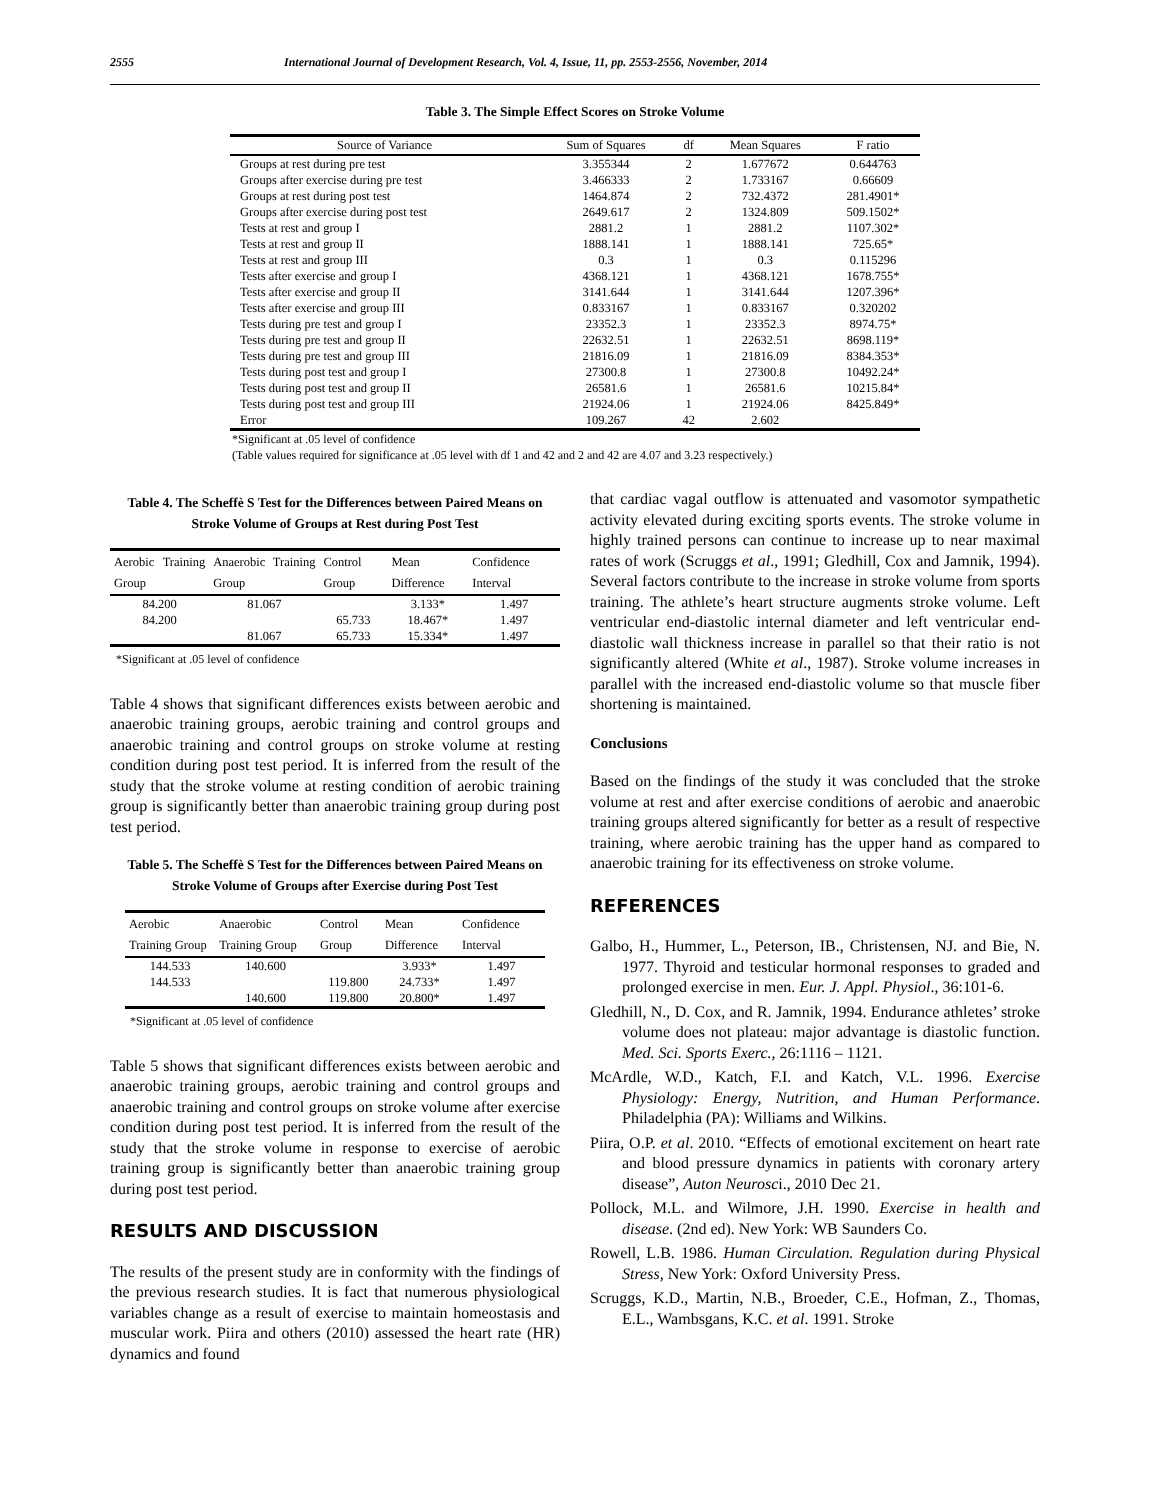2555 International Journal of Development Research, Vol. 4, Issue, 11, pp. 2553-2556, November, 2014
Table 3. The Simple Effect Scores on Stroke Volume
| Source of Variance | Sum of Squares | df | Mean Squares | F ratio |
| --- | --- | --- | --- | --- |
| Groups at rest during pre test | 3.355344 | 2 | 1.677672 | 0.644763 |
| Groups after exercise during pre test | 3.466333 | 2 | 1.733167 | 0.66609 |
| Groups at rest during post test | 1464.874 | 2 | 732.4372 | 281.4901* |
| Groups after exercise during post test | 2649.617 | 2 | 1324.809 | 509.1502* |
| Tests at rest and group I | 2881.2 | 1 | 2881.2 | 1107.302* |
| Tests at rest and group II | 1888.141 | 1 | 1888.141 | 725.65* |
| Tests at rest and group III | 0.3 | 1 | 0.3 | 0.115296 |
| Tests after exercise and group I | 4368.121 | 1 | 4368.121 | 1678.755* |
| Tests after exercise and group II | 3141.644 | 1 | 3141.644 | 1207.396* |
| Tests after exercise and group III | 0.833167 | 1 | 0.833167 | 0.320202 |
| Tests during pre test and group I | 23352.3 | 1 | 23352.3 | 8974.75* |
| Tests during pre test and group II | 22632.51 | 1 | 22632.51 | 8698.119* |
| Tests during pre test and group III | 21816.09 | 1 | 21816.09 | 8384.353* |
| Tests during post test and group I | 27300.8 | 1 | 27300.8 | 10492.24* |
| Tests during post test and group II | 26581.6 | 1 | 26581.6 | 10215.84* |
| Tests during post test and group III | 21924.06 | 1 | 21924.06 | 8425.849* |
| Error | 109.267 | 42 | 2.602 | |
*Significant at .05 level of confidence
(Table values required for significance at .05 level with df 1 and 42 and 2 and 42 are 4.07 and 3.23 respectively.)
Table 4. The Scheffè S Test for the Differences between Paired Means on Stroke Volume of Groups at Rest during Post Test
| Aerobic Training Group | Anaerobic Training Group | Control Group | Mean Difference | Confidence Interval |
| --- | --- | --- | --- | --- |
| 84.200 | 81.067 | | 3.133* | 1.497 |
| 84.200 | | 65.733 | 18.467* | 1.497 |
| | 81.067 | 65.733 | 15.334* | 1.497 |
*Significant at .05 level of confidence
Table 4 shows that significant differences exists between aerobic and anaerobic training groups, aerobic training and control groups and anaerobic training and control groups on stroke volume at resting condition during post test period. It is inferred from the result of the study that the stroke volume at resting condition of aerobic training group is significantly better than anaerobic training group during post test period.
Table 5. The Scheffè S Test for the Differences between Paired Means on Stroke Volume of Groups after Exercise during Post Test
| Aerobic Training Group | Anaerobic Training Group | Control Group | Mean Difference | Confidence Interval |
| --- | --- | --- | --- | --- |
| 144.533 | 140.600 | | 3.933* | 1.497 |
| 144.533 | | 119.800 | 24.733* | 1.497 |
| | 140.600 | 119.800 | 20.800* | 1.497 |
*Significant at .05 level of confidence
Table 5 shows that significant differences exists between aerobic and anaerobic training groups, aerobic training and control groups and anaerobic training and control groups on stroke volume after exercise condition during post test period. It is inferred from the result of the study that the stroke volume in response to exercise of aerobic training group is significantly better than anaerobic training group during post test period.
RESULTS AND DISCUSSION
The results of the present study are in conformity with the findings of the previous research studies. It is fact that numerous physiological variables change as a result of exercise to maintain homeostasis and muscular work. Piira and others (2010) assessed the heart rate (HR) dynamics and found
that cardiac vagal outflow is attenuated and vasomotor sympathetic activity elevated during exciting sports events. The stroke volume in highly trained persons can continue to increase up to near maximal rates of work (Scruggs et al., 1991; Gledhill, Cox and Jamnik, 1994). Several factors contribute to the increase in stroke volume from sports training. The athlete’s heart structure augments stroke volume. Left ventricular end-diastolic internal diameter and left ventricular end-diastolic wall thickness increase in parallel so that their ratio is not significantly altered (White et al., 1987). Stroke volume increases in parallel with the increased end-diastolic volume so that muscle fiber shortening is maintained.
Conclusions
Based on the findings of the study it was concluded that the stroke volume at rest and after exercise conditions of aerobic and anaerobic training groups altered significantly for better as a result of respective training, where aerobic training has the upper hand as compared to anaerobic training for its effectiveness on stroke volume.
REFERENCES
Galbo, H., Hummer, L., Peterson, IB., Christensen, NJ. and Bie, N. 1977. Thyroid and testicular hormonal responses to graded and prolonged exercise in men. Eur. J. Appl. Physiol., 36:101-6.
Gledhill, N., D. Cox, and R. Jamnik, 1994. Endurance athletes’ stroke volume does not plateau: major advantage is diastolic function. Med. Sci. Sports Exerc., 26:1116 – 1121.
McArdle, W.D., Katch, F.I. and Katch, V.L. 1996. Exercise Physiology: Energy, Nutrition, and Human Performance. Philadelphia (PA): Williams and Wilkins.
Piira, O.P. et al. 2010. “Effects of emotional excitement on heart rate and blood pressure dynamics in patients with coronary artery disease”, Auton Neurosci., 2010 Dec 21.
Pollock, M.L. and Wilmore, J.H. 1990. Exercise in health and disease. (2nd ed). New York: WB Saunders Co.
Rowell, L.B. 1986. Human Circulation. Regulation during Physical Stress, New York: Oxford University Press.
Scruggs, K.D., Martin, N.B., Broeder, C.E., Hofman, Z., Thomas, E.L., Wambsgans, K.C. et al. 1991. Stroke